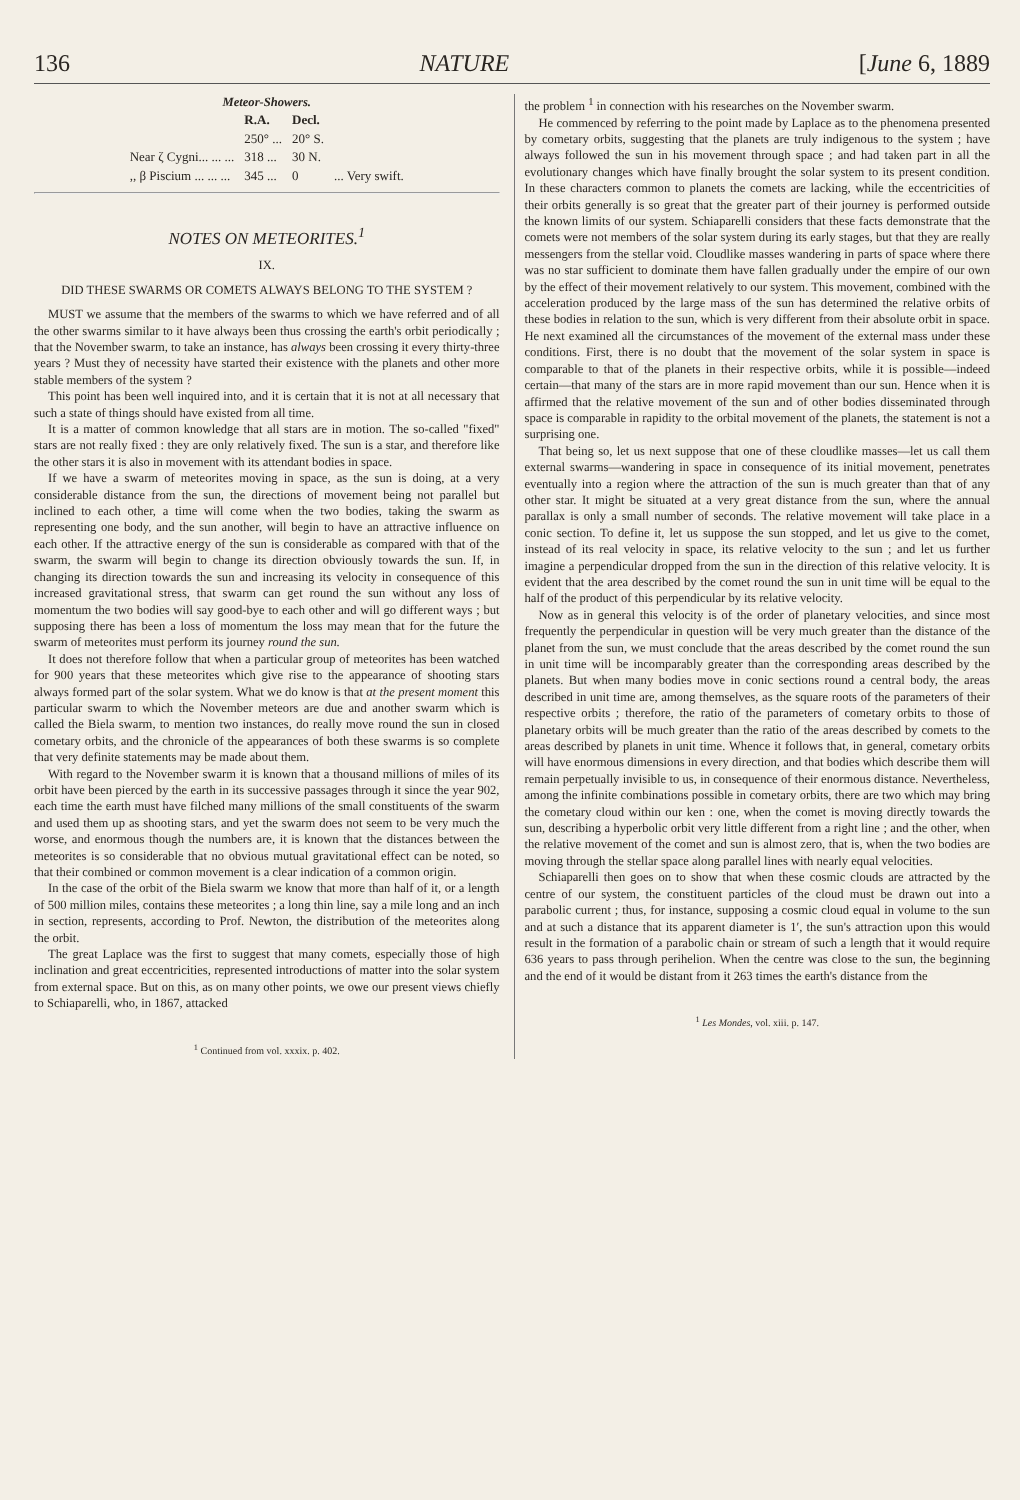136 NATURE [June 6, 1889
Meteor-Showers.
| | R.A. | Decl. | |
| --- | --- | --- | --- |
| | 250° ... | 20° S. | |
| Near ζ Cygni... ... ... | 318 ... | 30 N. | |
| ,, β Piscium ... ... ... | 345 ... | 0 | ... Very swift. |
NOTES ON METEORITES.<sup>1</sup>
IX.
DID THESE SWARMS OR COMETS ALWAYS BELONG TO THE SYSTEM ?
MUST we assume that the members of the swarms to which we have referred and of all the other swarms similar to it have always been thus crossing the earth's orbit periodically ; that the November swarm, to take an instance, has always been crossing it every thirty-three years ? Must they of necessity have started their existence with the planets and other more stable members of the system ?
This point has been well inquired into, and it is certain that it is not at all necessary that such a state of things should have existed from all time.
It is a matter of common knowledge that all stars are in motion. The so-called "fixed" stars are not really fixed : they are only relatively fixed. The sun is a star, and therefore like the other stars it is also in movement with its attendant bodies in space.
If we have a swarm of meteorites moving in space, as the sun is doing, at a very considerable distance from the sun, the directions of movement being not parallel but inclined to each other, a time will come when the two bodies, taking the swarm as representing one body, and the sun another, will begin to have an attractive influence on each other. If the attractive energy of the sun is considerable as compared with that of the swarm, the swarm will begin to change its direction obviously towards the sun. If, in changing its direction towards the sun and increasing its velocity in consequence of this increased gravitational stress, that swarm can get round the sun without any loss of momentum the two bodies will say good-bye to each other and will go different ways ; but supposing there has been a loss of momentum the loss may mean that for the future the swarm of meteorites must perform its journey round the sun.
It does not therefore follow that when a particular group of meteorites has been watched for 900 years that these meteorites which give rise to the appearance of shooting stars always formed part of the solar system. What we do know is that at the present moment this particular swarm to which the November meteors are due and another swarm which is called the Biela swarm, to mention two instances, do really move round the sun in closed cometary orbits, and the chronicle of the appearances of both these swarms is so complete that very definite statements may be made about them.
With regard to the November swarm it is known that a thousand millions of miles of its orbit have been pierced by the earth in its successive passages through it since the year 902, each time the earth must have filched many millions of the small constituents of the swarm and used them up as shooting stars, and yet the swarm does not seem to be very much the worse, and enormous though the numbers are, it is known that the distances between the meteorites is so considerable that no obvious mutual gravitational effect can be noted, so that their combined or common movement is a clear indication of a common origin.
In the case of the orbit of the Biela swarm we know that more than half of it, or a length of 500 million miles, contains these meteorites ; a long thin line, say a mile long and an inch in section, represents, according to Prof. Newton, the distribution of the meteorites along the orbit.
The great Laplace was the first to suggest that many comets, especially those of high inclination and great eccentricities, represented introductions of matter into the solar system from external space. But on this, as on many other points, we owe our present views chiefly to Schiaparelli, who, in 1867, attacked
<sup>1</sup> Continued from vol. xxxix. p. 402.
the problem <sup>1</sup> in connection with his researches on the November swarm.
He commenced by referring to the point made by Laplace as to the phenomena presented by cometary orbits, suggesting that the planets are truly indigenous to the system ; have always followed the sun in his movement through space ; and had taken part in all the evolutionary changes which have finally brought the solar system to its present condition. In these characters common to planets the comets are lacking, while the eccentricities of their orbits generally is so great that the greater part of their journey is performed outside the known limits of our system. Schiaparelli considers that these facts demonstrate that the comets were not members of the solar system during its early stages, but that they are really messengers from the stellar void. Cloudlike masses wandering in parts of space where there was no star sufficient to dominate them have fallen gradually under the empire of our own by the effect of their movement relatively to our system. This movement, combined with the acceleration produced by the large mass of the sun has determined the relative orbits of these bodies in relation to the sun, which is very different from their absolute orbit in space. He next examined all the circumstances of the movement of the external mass under these conditions. First, there is no doubt that the movement of the solar system in space is comparable to that of the planets in their respective orbits, while it is possible—indeed certain—that many of the stars are in more rapid movement than our sun. Hence when it is affirmed that the relative movement of the sun and of other bodies disseminated through space is comparable in rapidity to the orbital movement of the planets, the statement is not a surprising one.
That being so, let us next suppose that one of these cloudlike masses—let us call them external swarms—wandering in space in consequence of its initial movement, penetrates eventually into a region where the attraction of the sun is much greater than that of any other star. It might be situated at a very great distance from the sun, where the annual parallax is only a small number of seconds. The relative movement will take place in a conic section. To define it, let us suppose the sun stopped, and let us give to the comet, instead of its real velocity in space, its relative velocity to the sun ; and let us further imagine a perpendicular dropped from the sun in the direction of this relative velocity. It is evident that the area described by the comet round the sun in unit time will be equal to the half of the product of this perpendicular by its relative velocity.
Now as in general this velocity is of the order of planetary velocities, and since most frequently the perpendicular in question will be very much greater than the distance of the planet from the sun, we must conclude that the areas described by the comet round the sun in unit time will be incomparably greater than the corresponding areas described by the planets. But when many bodies move in conic sections round a central body, the areas described in unit time are, among themselves, as the square roots of the parameters of their respective orbits ; therefore, the ratio of the parameters of cometary orbits to those of planetary orbits will be much greater than the ratio of the areas described by comets to the areas described by planets in unit time. Whence it follows that, in general, cometary orbits will have enormous dimensions in every direction, and that bodies which describe them will remain perpetually invisible to us, in consequence of their enormous distance. Nevertheless, among the infinite combinations possible in cometary orbits, there are two which may bring the cometary cloud within our ken : one, when the comet is moving directly towards the sun, describing a hyperbolic orbit very little different from a right line ; and the other, when the relative movement of the comet and sun is almost zero, that is, when the two bodies are moving through the stellar space along parallel lines with nearly equal velocities.
Schiaparelli then goes on to show that when these cosmic clouds are attracted by the centre of our system, the constituent particles of the cloud must be drawn out into a parabolic current ; thus, for instance, supposing a cosmic cloud equal in volume to the sun and at such a distance that its apparent diameter is 1′, the sun's attraction upon this would result in the formation of a parabolic chain or stream of such a length that it would require 636 years to pass through perihelion. When the centre was close to the sun, the beginning and the end of it would be distant from it 263 times the earth's distance from the
<sup>1</sup> Les Mondes, vol. xiii. p. 147.